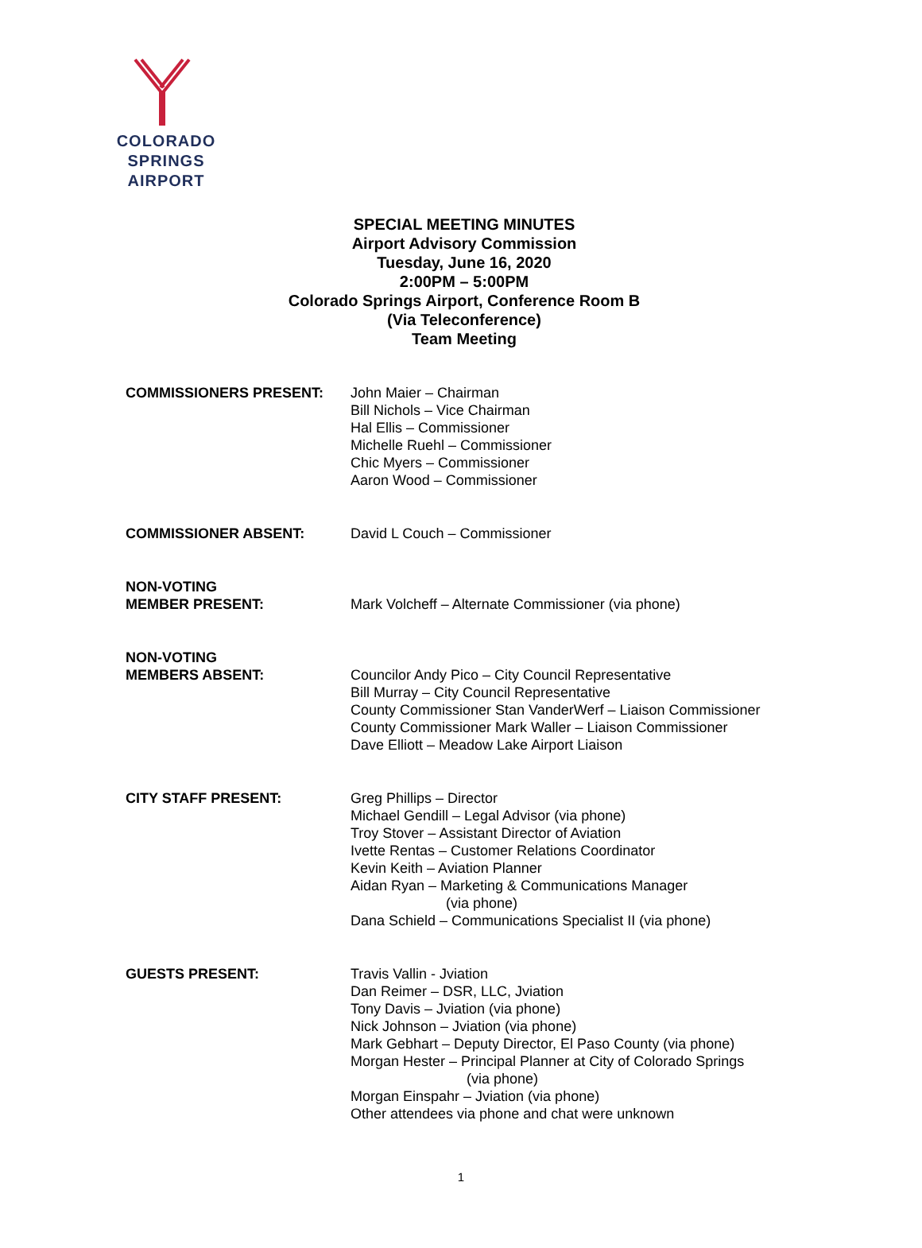COLORADO SPRINGS
AIRPORT
SPECIAL MEETING MINUTES
Airport Advisory Commission
Tuesday, June 16, 2020
2:00PM – 5:00PM
Colorado Springs Airport, Conference Room B
(Via Teleconference)
Team Meeting
COMMISSIONERS PRESENT: John Maier – Chairman
Bill Nichols – Vice Chairman
Hal Ellis – Commissioner
Michelle Ruehl – Commissioner
Chic Myers – Commissioner
Aaron Wood – Commissioner
COMMISSIONER ABSENT: David L Couch – Commissioner
NON-VOTING
MEMBER PRESENT:
Mark Volcheff – Alternate Commissioner (via phone)
NON-VOTING
MEMBERS ABSENT:
Councilor Andy Pico – City Council Representative
Bill Murray – City Council Representative
County Commissioner Stan VanderWerf – Liaison Commissioner
County Commissioner Mark Waller – Liaison Commissioner
Dave Elliott – Meadow Lake Airport Liaison
CITY STAFF PRESENT: Greg Phillips – Director
Michael Gendill – Legal Advisor (via phone)
Troy Stover – Assistant Director of Aviation
Ivette Rentas – Customer Relations Coordinator
Kevin Keith – Aviation Planner
Aidan Ryan – Marketing & Communications Manager
(via phone)
Dana Schield – Communications Specialist II (via phone)
GUESTS PRESENT: Travis Vallin - Jviation
Dan Reimer – DSR, LLC, Jviation
Tony Davis – Jviation (via phone)
Nick Johnson – Jviation (via phone)
Mark Gebhart – Deputy Director, El Paso County (via phone)
Morgan Hester – Principal Planner at City of Colorado Springs
(via phone)
Morgan Einspahr – Jviation (via phone)
Other attendees via phone and chat were unknown
1